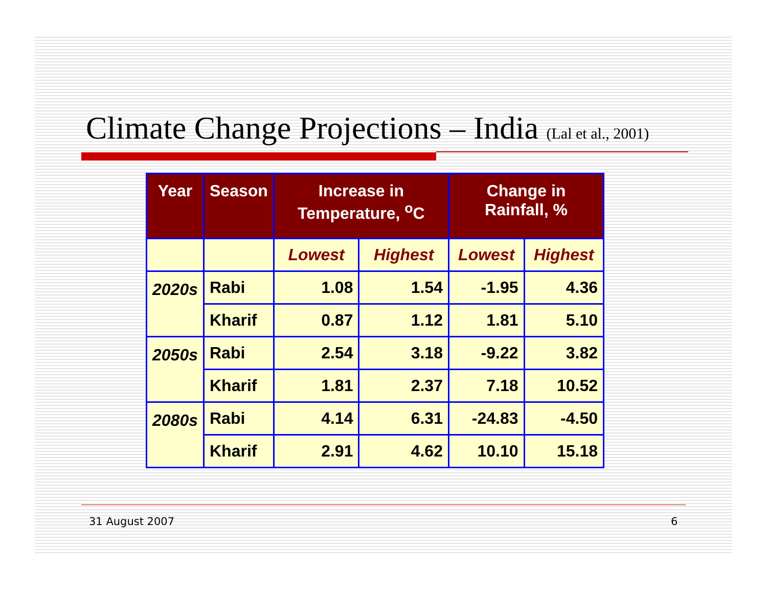Climate Change Projections – India (Lal et al., 2001)
| Year | Season | Increase in Temperature, <sup>o</sup>C | | Change in Rainfall, % | |
| --- | --- | --- | --- | --- | --- |
| | | Lowest | Highest | Lowest | Highest |
| 2020s | Rabi | 1.08 | 1.54 | -1.95 | 4.36 |
| | Kharif | 0.87 | 1.12 | 1.81 | 5.10 |
| 2050s | Rabi | 2.54 | 3.18 | -9.22 | 3.82 |
| | Kharif | 1.81 | 2.37 | 7.18 | 10.52 |
| 2080s | Rabi | 4.14 | 6.31 | -24.83 | -4.50 |
| | Kharif | 2.91 | 4.62 | 10.10 | 15.18 |
31 August 2007 6